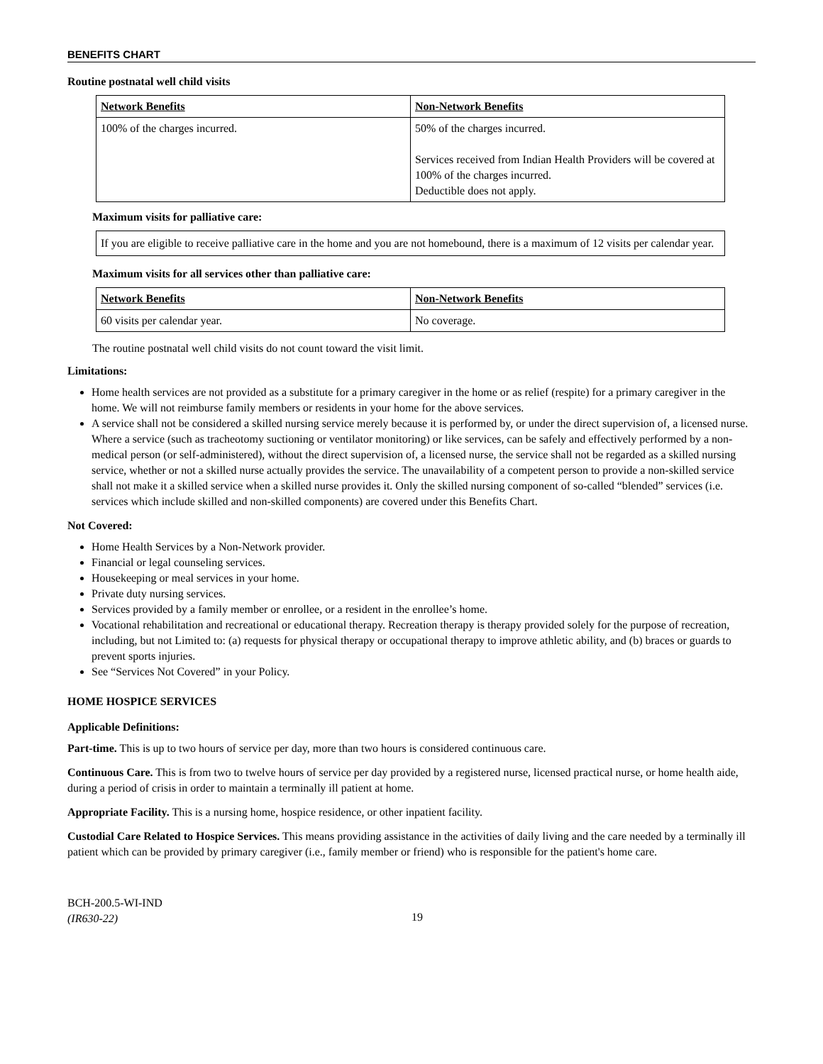BENEFITS CHART
Routine postnatal well child visits
| Network Benefits | Non-Network Benefits |
| --- | --- |
| 100% of the charges incurred. | 50% of the charges incurred. Services received from Indian Health Providers will be covered at 100% of the charges incurred. Deductible does not apply. |
Maximum visits for palliative care:
If you are eligible to receive palliative care in the home and you are not homebound, there is a maximum of 12 visits per calendar year.
Maximum visits for all services other than palliative care:
| Network Benefits | Non-Network Benefits |
| --- | --- |
| 60 visits per calendar year. | No coverage. |
The routine postnatal well child visits do not count toward the visit limit.
Limitations:
Home health services are not provided as a substitute for a primary caregiver in the home or as relief (respite) for a primary caregiver in the home. We will not reimburse family members or residents in your home for the above services.
A service shall not be considered a skilled nursing service merely because it is performed by, or under the direct supervision of, a licensed nurse. Where a service (such as tracheotomy suctioning or ventilator monitoring) or like services, can be safely and effectively performed by a non-medical person (or self-administered), without the direct supervision of, a licensed nurse, the service shall not be regarded as a skilled nursing service, whether or not a skilled nurse actually provides the service. The unavailability of a competent person to provide a non-skilled service shall not make it a skilled service when a skilled nurse provides it. Only the skilled nursing component of so-called “blended” services (i.e. services which include skilled and non-skilled components) are covered under this Benefits Chart.
Not Covered:
Home Health Services by a Non-Network provider.
Financial or legal counseling services.
Housekeeping or meal services in your home.
Private duty nursing services.
Services provided by a family member or enrollee, or a resident in the enrollee’s home.
Vocational rehabilitation and recreational or educational therapy. Recreation therapy is therapy provided solely for the purpose of recreation, including, but not Limited to: (a) requests for physical therapy or occupational therapy to improve athletic ability, and (b) braces or guards to prevent sports injuries.
See “Services Not Covered” in your Policy.
HOME HOSPICE SERVICES
Applicable Definitions:
Part-time. This is up to two hours of service per day, more than two hours is considered continuous care.
Continuous Care. This is from two to twelve hours of service per day provided by a registered nurse, licensed practical nurse, or home health aide, during a period of crisis in order to maintain a terminally ill patient at home.
Appropriate Facility. This is a nursing home, hospice residence, or other inpatient facility.
Custodial Care Related to Hospice Services. This means providing assistance in the activities of daily living and the care needed by a terminally ill patient which can be provided by primary caregiver (i.e., family member or friend) who is responsible for the patient's home care.
BCH-200.5-WI-IND
(IR630-22)
19